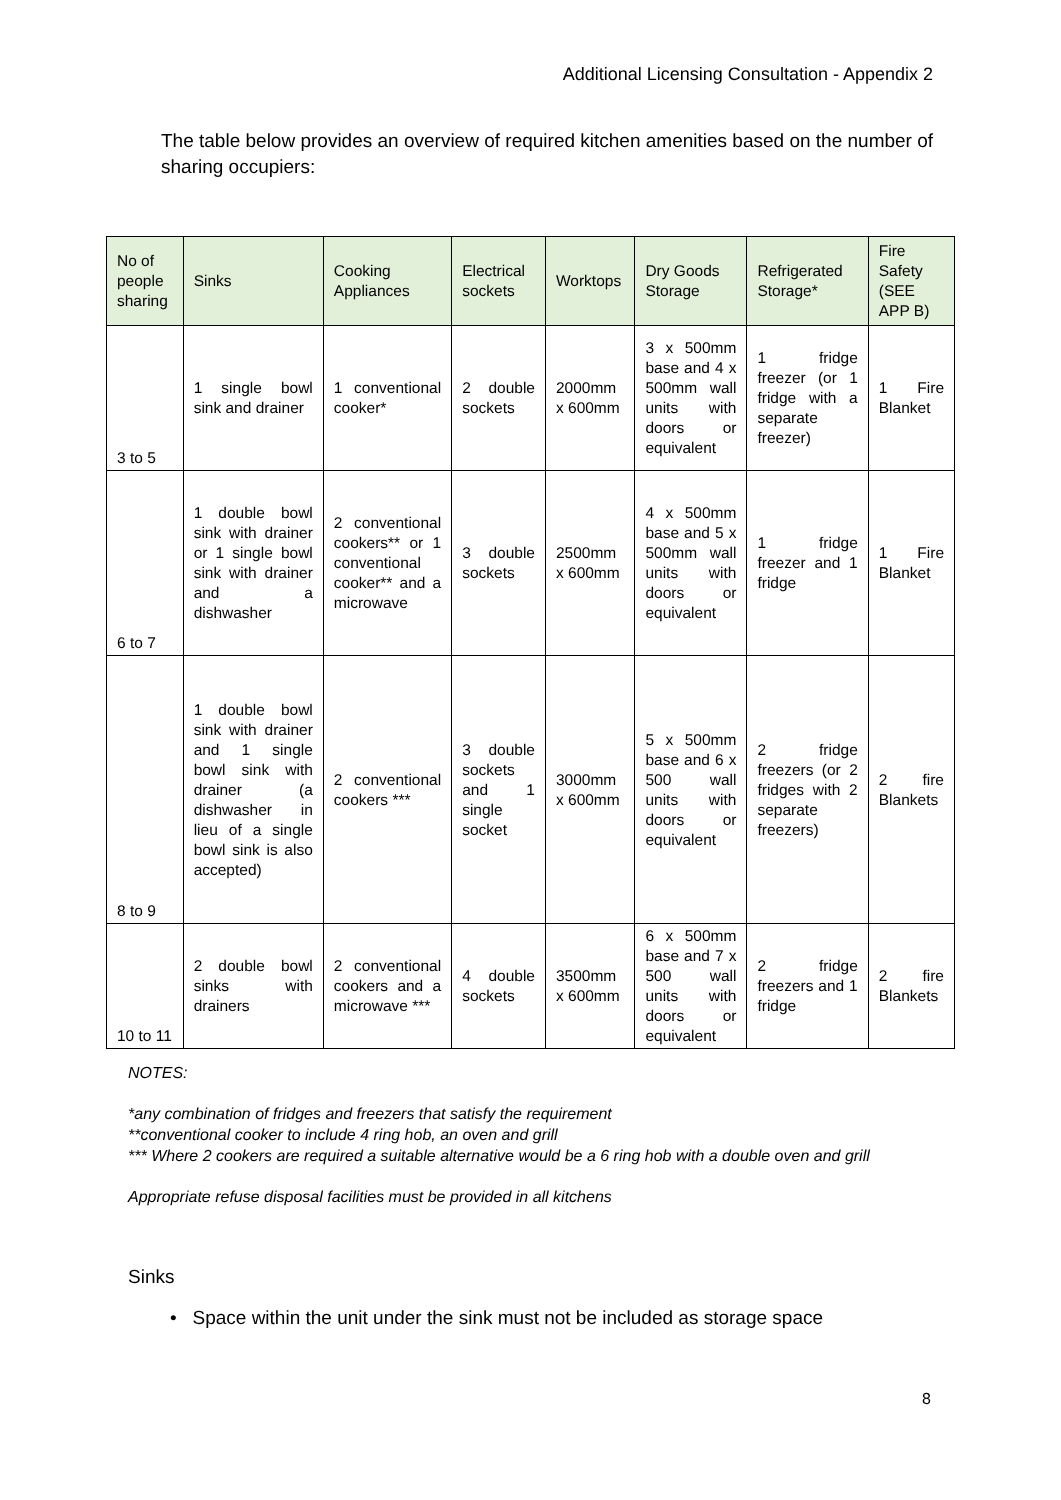Additional Licensing Consultation - Appendix 2
The table below provides an overview of required kitchen amenities based on the number of sharing occupiers:
| No of people sharing | Sinks | Cooking Appliances | Electrical sockets | Worktops | Dry Goods Storage | Refrigerated Storage* | Fire Safety (SEE APP B) |
| --- | --- | --- | --- | --- | --- | --- | --- |
| 3 to 5 | 1 single bowl sink and drainer | 1 conventional cooker* | 2 double sockets | 2000mm x 600mm | 3 x 500mm base and 4 x 500mm wall units with doors or equivalent | 1 fridge freezer (or 1 fridge with a separate freezer) | 1 Fire Blanket |
| 6 to 7 | 1 double bowl sink with drainer or 1 single bowl sink with drainer and a dishwasher | 2 conventional cookers** or 1 conventional cooker** and a microwave | 3 double sockets | 2500mm x 600mm | 4 x 500mm base and 5 x 500mm wall units with doors or equivalent | 1 fridge freezer and 1 fridge | 1 Fire Blanket |
| 8 to 9 | 1 double bowl sink with drainer and 1 single bowl sink with drainer (a dishwasher in lieu of a single bowl sink is also accepted) | 2 conventional cookers *** | 3 double sockets and 1 single socket | 3000mm x 600mm | 5 x 500mm base and 6 x 500 wall units with doors or equivalent | 2 fridge freezers (or 2 fridges with 2 separate freezers) | 2 fire Blankets |
| 10 to 11 | 2 double bowl sinks with drainers | 2 conventional cookers and a microwave *** | 4 double sockets | 3500mm x 600mm | 6 x 500mm base and 7 x 500 wall units with doors or equivalent | 2 fridge freezers and 1 fridge | 2 fire Blankets |
NOTES:
*any combination of fridges and freezers that satisfy the requirement
**conventional cooker to include 4 ring hob, an oven and grill
*** Where 2 cookers are required a suitable alternative would be a 6 ring hob with a double oven and grill
Appropriate refuse disposal facilities must be provided in all kitchens
Sinks
• Space within the unit under the sink must not be included as storage space
8